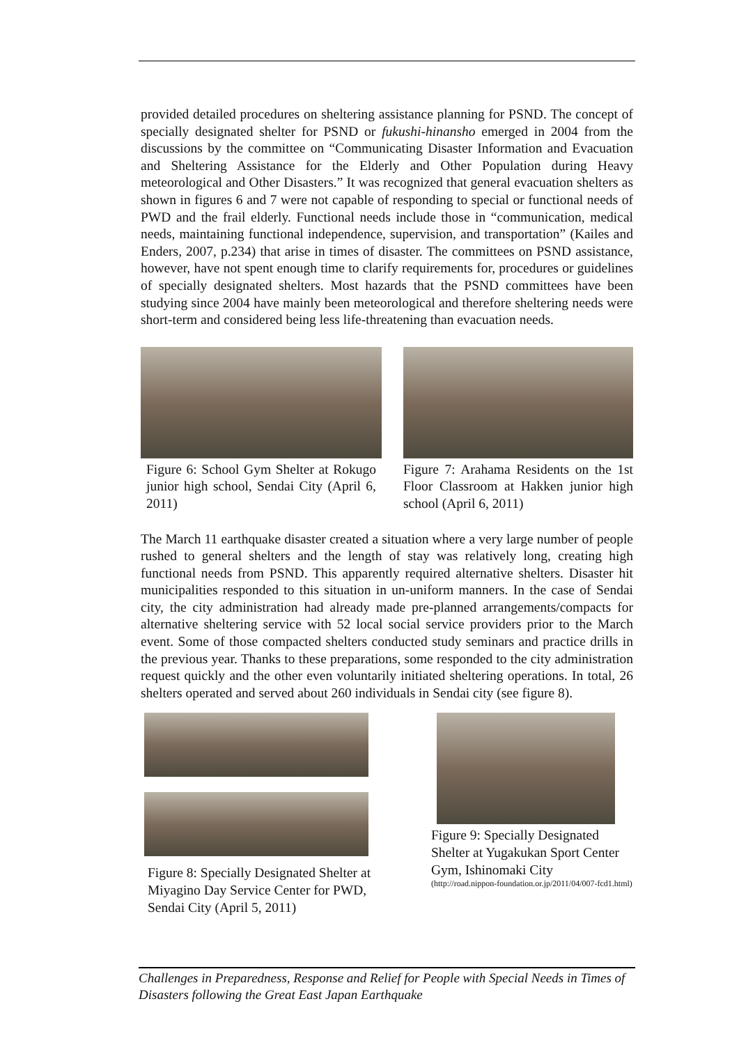provided detailed procedures on sheltering assistance planning for PSND. The concept of specially designated shelter for PSND or fukushi-hinansho emerged in 2004 from the discussions by the committee on “Communicating Disaster Information and Evacuation and Sheltering Assistance for the Elderly and Other Population during Heavy meteorological and Other Disasters.” It was recognized that general evacuation shelters as shown in figures 6 and 7 were not capable of responding to special or functional needs of PWD and the frail elderly. Functional needs include those in “communication, medical needs, maintaining functional independence, supervision, and transportation” (Kailes and Enders, 2007, p.234) that arise in times of disaster. The committees on PSND assistance, however, have not spent enough time to clarify requirements for, procedures or guidelines of specially designated shelters. Most hazards that the PSND committees have been studying since 2004 have mainly been meteorological and therefore sheltering needs were short-term and considered being less life-threatening than evacuation needs.
Figure 6: School Gym Shelter at Rokugo junior high school, Sendai City (April 6, 2011)
Figure 7: Arahama Residents on the 1st Floor Classroom at Hakken junior high school (April 6, 2011)
The March 11 earthquake disaster created a situation where a very large number of people rushed to general shelters and the length of stay was relatively long, creating high functional needs from PSND. This apparently required alternative shelters. Disaster hit municipalities responded to this situation in un-uniform manners. In the case of Sendai city, the city administration had already made pre-planned arrangements/compacts for alternative sheltering service with 52 local social service providers prior to the March event. Some of those compacted shelters conducted study seminars and practice drills in the previous year. Thanks to these preparations, some responded to the city administration request quickly and the other even voluntarily initiated sheltering operations. In total, 26 shelters operated and served about 260 individuals in Sendai city (see figure 8).
Figure 8: Specially Designated Shelter at Miyagino Day Service Center for PWD, Sendai City (April 5, 2011)
Figure 9: Specially Designated Shelter at Yugakukan Sport Center Gym, Ishinomaki City
(http://road.nippon-foundation.or.jp/2011/04/007-fcd1.html)
Challenges in Preparedness, Response and Relief for People with Special Needs in Times of Disasters following the Great East Japan Earthquake